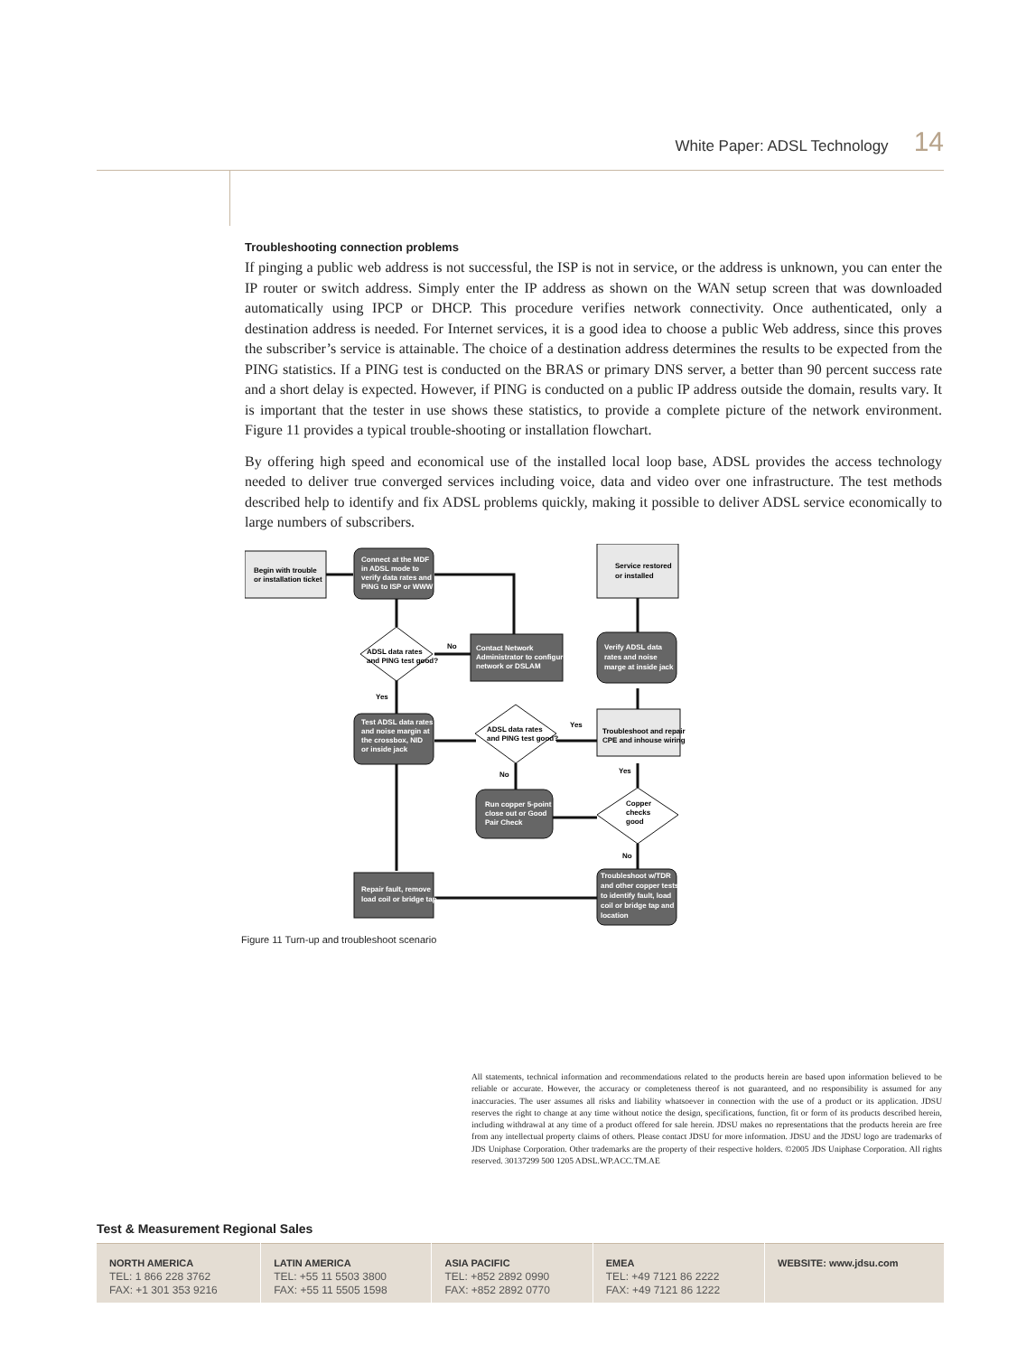White Paper: ADSL Technology 14
Troubleshooting connection problems
If pinging a public web address is not successful, the ISP is not in service, or the address is unknown, you can enter the IP router or switch address. Simply enter the IP address as shown on the WAN setup screen that was downloaded automatically using IPCP or DHCP. This procedure verifies network connectivity. Once authenticated, only a destination address is needed. For Internet services, it is a good idea to choose a public Web address, since this proves the subscriber’s service is attainable. The choice of a destination address determines the results to be expected from the PING statistics. If a PING test is conducted on the BRAS or primary DNS server, a better than 90 percent success rate and a short delay is expected. However, if PING is conducted on a public IP address outside the domain, results vary. It is important that the tester in use shows these statistics, to provide a complete picture of the network environment. Figure 11 provides a typical trouble-shooting or installation flowchart.
By offering high speed and economical use of the installed local loop base, ADSL provides the access technology needed to deliver true converged services including voice, data and video over one infrastructure. The test methods described help to identify and fix ADSL problems quickly, making it possible to deliver ADSL service economically to large numbers of subscribers.
Begin with trouble
or installation ticket
Connect at the MDF
in ADSL mode to
verify data rates and
PING to ISP or WWW
Service restored
or installed
ADSL data rates
and PING test good?
No
Yes
Contact Network
Administrator to configure
network or DSLAM
Verify ADSL data
rates and noise
marge at inside jack
Test ADSL data rates
and noise margin at
the crossbox, NID
or inside jack
ADSL data rates
and PING test good?
Yes
No
Troubleshoot and repair
CPE and inhouse wiring
Yes
Run copper 5-point
close out or Good
Pair Check
Copper
checks
good
No
Repair fault, remove
load coil or bridge tap
Troubleshoot w/TDR
and other copper tests
to identify fault, load
coil or bridge tap and
location
Figure 11 Turn-up and troubleshoot scenario
All statements, technical information and recommendations related to the products herein are based upon information believed to be reliable or accurate. However, the accuracy or completeness thereof is not guaranteed, and no responsibility is assumed for any inaccuracies. The user assumes all risks and liability whatsoever in connection with the use of a product or its application. JDSU reserves the right to change at any time without notice the design, specifications, function, fit or form of its products described herein, including withdrawal at any time of a product offered for sale herein. JDSU makes no representations that the products herein are free from any intellectual property claims of others. Please contact JDSU for more information. JDSU and the JDSU logo are trademarks of JDS Uniphase Corporation. Other trademarks are the property of their respective holders. ©2005 JDS Uniphase Corporation. All rights reserved. 30137299 500 1205 ADSL.WP.ACC.TM.AE
Test & Measurement Regional Sales
| NORTH AMERICA TEL: 1 866 228 3762 FAX: +1 301 353 9216 | LATIN AMERICA TEL: +55 11 5503 3800 FAX: +55 11 5505 1598 | ASIA PACIFIC TEL: +852 2892 0990 FAX: +852 2892 0770 | EMEA TEL: +49 7121 86 2222 FAX: +49 7121 86 1222 | WEBSITE: www.jdsu.com |